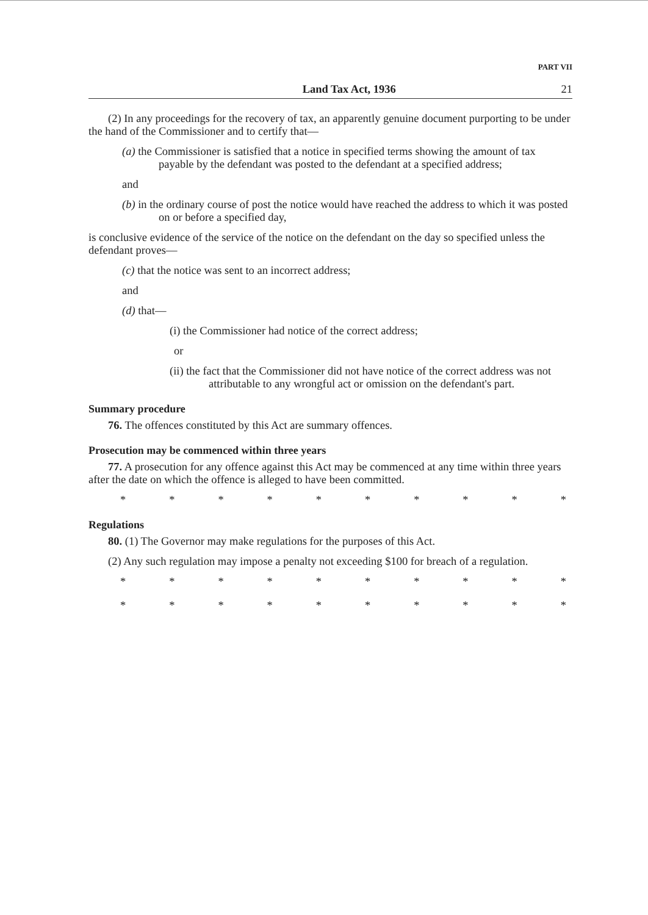PART VII
Land Tax Act, 1936 21
(2) In any proceedings for the recovery of tax, an apparently genuine document purporting to be under the hand of the Commissioner and to certify that—
(a) the Commissioner is satisfied that a notice in specified terms showing the amount of tax payable by the defendant was posted to the defendant at a specified address;
and
(b) in the ordinary course of post the notice would have reached the address to which it was posted on or before a specified day,
is conclusive evidence of the service of the notice on the defendant on the day so specified unless the defendant proves—
(c) that the notice was sent to an incorrect address;
and
(d) that—
(i) the Commissioner had notice of the correct address;
or
(ii) the fact that the Commissioner did not have notice of the correct address was not attributable to any wrongful act or omission on the defendant's part.
Summary procedure
76. The offences constituted by this Act are summary offences.
Prosecution may be commenced within three years
77. A prosecution for any offence against this Act may be commenced at any time within three years after the date on which the offence is alleged to have been committed.
* * * * * * * * * *
Regulations
80. (1) The Governor may make regulations for the purposes of this Act.
(2) Any such regulation may impose a penalty not exceeding $100 for breach of a regulation.
* * * * * * * * * *
* * * * * * * * * *